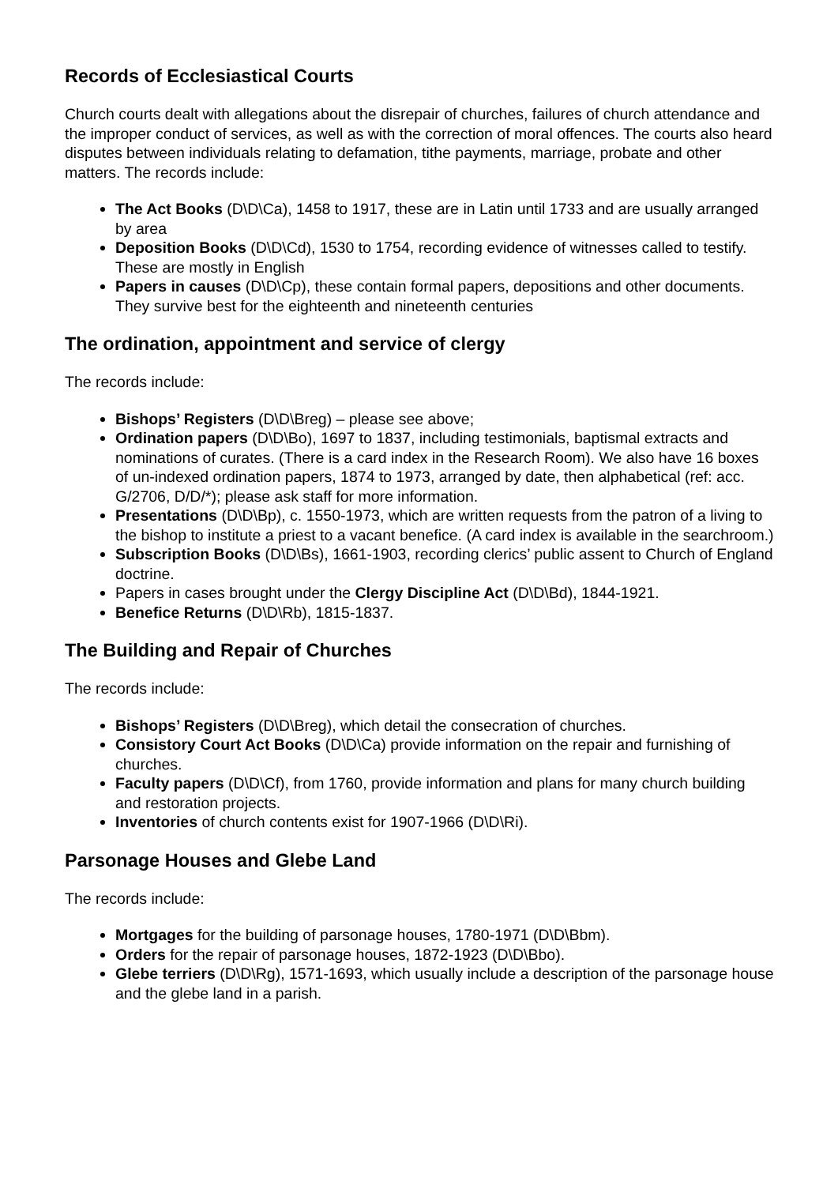Records of Ecclesiastical Courts
Church courts dealt with allegations about the disrepair of churches, failures of church attendance and the improper conduct of services, as well as with the correction of moral offences. The courts also heard disputes between individuals relating to defamation, tithe payments, marriage, probate and other matters. The records include:
The Act Books (D\D\Ca), 1458 to 1917, these are in Latin until 1733 and are usually arranged by area
Deposition Books (D\D\Cd), 1530 to 1754, recording evidence of witnesses called to testify. These are mostly in English
Papers in causes (D\D\Cp), these contain formal papers, depositions and other documents. They survive best for the eighteenth and nineteenth centuries
The ordination, appointment and service of clergy
The records include:
Bishops’ Registers (D\D\Breg) – please see above;
Ordination papers (D\D\Bo), 1697 to 1837, including testimonials, baptismal extracts and nominations of curates. (There is a card index in the Research Room). We also have 16 boxes of un-indexed ordination papers, 1874 to 1973, arranged by date, then alphabetical (ref: acc. G/2706, D/D/*); please ask staff for more information.
Presentations (D\D\Bp), c. 1550-1973, which are written requests from the patron of a living to the bishop to institute a priest to a vacant benefice. (A card index is available in the searchroom.)
Subscription Books (D\D\Bs), 1661-1903, recording clerics’ public assent to Church of England doctrine.
Papers in cases brought under the Clergy Discipline Act (D\D\Bd), 1844-1921.
Benefice Returns (D\D\Rb), 1815-1837.
The Building and Repair of Churches
The records include:
Bishops’ Registers (D\D\Breg), which detail the consecration of churches.
Consistory Court Act Books (D\D\Ca) provide information on the repair and furnishing of churches.
Faculty papers (D\D\Cf), from 1760, provide information and plans for many church building and restoration projects.
Inventories of church contents exist for 1907-1966 (D\D\Ri).
Parsonage Houses and Glebe Land
The records include:
Mortgages for the building of parsonage houses, 1780-1971 (D\D\Bbm).
Orders for the repair of parsonage houses, 1872-1923 (D\D\Bbo).
Glebe terriers (D\D\Rg), 1571-1693, which usually include a description of the parsonage house and the glebe land in a parish.